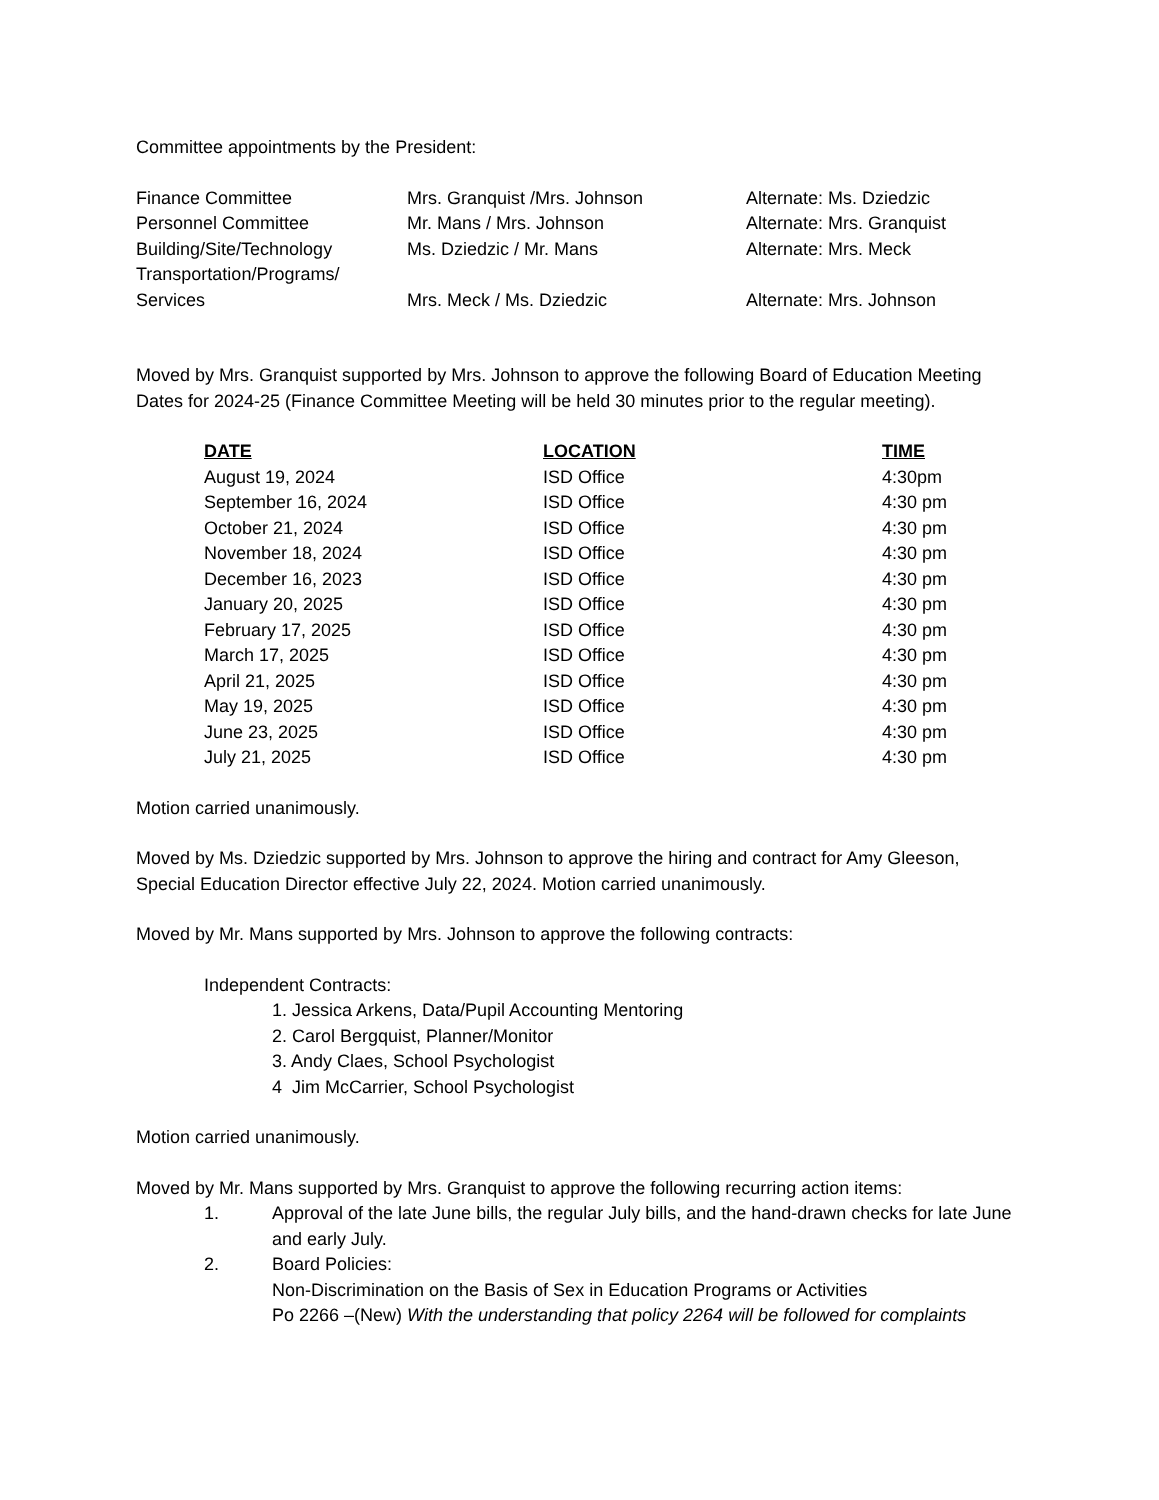Committee appointments by the President:
| Finance Committee | Mrs. Granquist /Mrs. Johnson | Alternate: Ms. Dziedzic |
| Personnel Committee | Mr. Mans / Mrs. Johnson | Alternate: Mrs. Granquist |
| Building/Site/Technology | Ms. Dziedzic / Mr. Mans | Alternate: Mrs. Meck |
| Transportation/Programs/ Services | Mrs. Meck / Ms. Dziedzic | Alternate: Mrs. Johnson |
Moved by Mrs. Granquist supported by Mrs. Johnson to approve the following Board of Education Meeting Dates for 2024-25 (Finance Committee Meeting will be held 30 minutes prior to the regular meeting).
| DATE | LOCATION | TIME |
| --- | --- | --- |
| August 19, 2024 | ISD Office | 4:30pm |
| September 16, 2024 | ISD Office | 4:30 pm |
| October 21, 2024 | ISD Office | 4:30 pm |
| November 18, 2024 | ISD Office | 4:30 pm |
| December 16, 2023 | ISD Office | 4:30 pm |
| January 20, 2025 | ISD Office | 4:30 pm |
| February 17, 2025 | ISD Office | 4:30 pm |
| March 17, 2025 | ISD Office | 4:30 pm |
| April 21, 2025 | ISD Office | 4:30 pm |
| May 19, 2025 | ISD Office | 4:30 pm |
| June 23, 2025 | ISD Office | 4:30 pm |
| July 21, 2025 | ISD Office | 4:30 pm |
Motion carried unanimously.
Moved by Ms. Dziedzic supported by Mrs. Johnson to approve the hiring and contract for Amy Gleeson, Special Education Director effective July 22, 2024. Motion carried unanimously.
Moved by Mr. Mans supported by Mrs. Johnson to approve the following contracts:
Independent Contracts:
1. Jessica Arkens, Data/Pupil Accounting Mentoring
2. Carol Bergquist, Planner/Monitor
3. Andy Claes, School Psychologist
4 Jim McCarrier, School Psychologist
Motion carried unanimously.
Moved by Mr. Mans supported by Mrs. Granquist to approve the following recurring action items:
1. Approval of the late June bills, the regular July bills, and the hand-drawn checks for late June and early July.
2. Board Policies:
Non-Discrimination on the Basis of Sex in Education Programs or Activities
Po 2266 –(New) With the understanding that policy 2264 will be followed for complaints